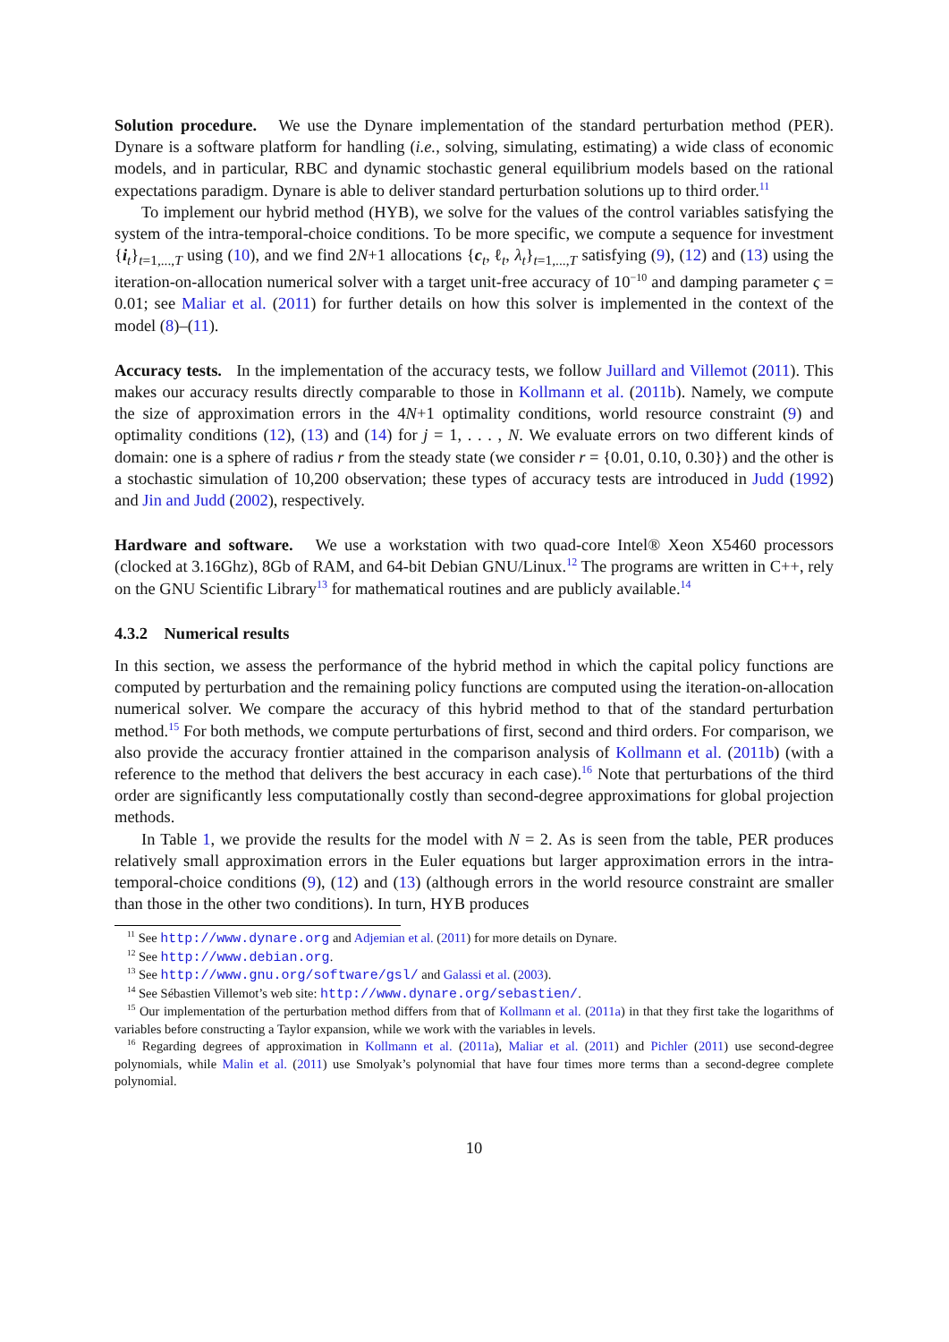Solution procedure. We use the Dynare implementation of the standard perturbation method (PER). Dynare is a software platform for handling (i.e., solving, simulating, estimating) a wide class of economic models, and in particular, RBC and dynamic stochastic general equilibrium models based on the rational expectations paradigm. Dynare is able to deliver standard perturbation solutions up to third order.<sup>11</sup>
To implement our hybrid method (HYB), we solve for the values of the control variables satisfying the system of the intra-temporal-choice conditions. To be more specific, we compute a sequence for investment {i<sub>t</sub>}<sub>t=1,...,T</sub> using (10), and we find 2N+1 allocations {c<sub>t</sub>, ℓ<sub>t</sub>, λ<sub>t</sub>}<sub>t=1,...,T</sub> satisfying (9), (12) and (13) using the iteration-on-allocation numerical solver with a target unit-free accuracy of 10<sup>−10</sup> and damping parameter ς = 0.01; see Maliar et al. (2011) for further details on how this solver is implemented in the context of the model (8)–(11).
Accuracy tests. In the implementation of the accuracy tests, we follow Juillard and Villemot (2011). This makes our accuracy results directly comparable to those in Kollmann et al. (2011b). Namely, we compute the size of approximation errors in the 4N+1 optimality conditions, world resource constraint (9) and optimality conditions (12), (13) and (14) for j = 1, . . . , N. We evaluate errors on two different kinds of domain: one is a sphere of radius r from the steady state (we consider r = {0.01, 0.10, 0.30}) and the other is a stochastic simulation of 10,200 observation; these types of accuracy tests are introduced in Judd (1992) and Jin and Judd (2002), respectively.
Hardware and software. We use a workstation with two quad-core Intel® Xeon X5460 processors (clocked at 3.16Ghz), 8Gb of RAM, and 64-bit Debian GNU/Linux.<sup>12</sup> The programs are written in C++, rely on the GNU Scientific Library<sup>13</sup> for mathematical routines and are publicly available.<sup>14</sup>
4.3.2 Numerical results
In this section, we assess the performance of the hybrid method in which the capital policy functions are computed by perturbation and the remaining policy functions are computed using the iteration-on-allocation numerical solver. We compare the accuracy of this hybrid method to that of the standard perturbation method.<sup>15</sup> For both methods, we compute perturbations of first, second and third orders. For comparison, we also provide the accuracy frontier attained in the comparison analysis of Kollmann et al. (2011b) (with a reference to the method that delivers the best accuracy in each case).<sup>16</sup> Note that perturbations of the third order are significantly less computationally costly than second-degree approximations for global projection methods.
In Table 1, we provide the results for the model with N = 2. As is seen from the table, PER produces relatively small approximation errors in the Euler equations but larger approximation errors in the intra-temporal-choice conditions (9), (12) and (13) (although errors in the world resource constraint are smaller than those in the other two conditions). In turn, HYB produces
<sup>11</sup> See http://www.dynare.org and Adjemian et al. (2011) for more details on Dynare.
<sup>12</sup> See http://www.debian.org.
<sup>13</sup> See http://www.gnu.org/software/gsl/ and Galassi et al. (2003).
<sup>14</sup> See Sébastien Villemot’s web site: http://www.dynare.org/sebastien/.
<sup>15</sup> Our implementation of the perturbation method differs from that of Kollmann et al. (2011a) in that they first take the logarithms of variables before constructing a Taylor expansion, while we work with the variables in levels.
<sup>16</sup> Regarding degrees of approximation in Kollmann et al. (2011a), Maliar et al. (2011) and Pichler (2011) use second-degree polynomials, while Malin et al. (2011) use Smolyak’s polynomial that have four times more terms than a second-degree complete polynomial.
10